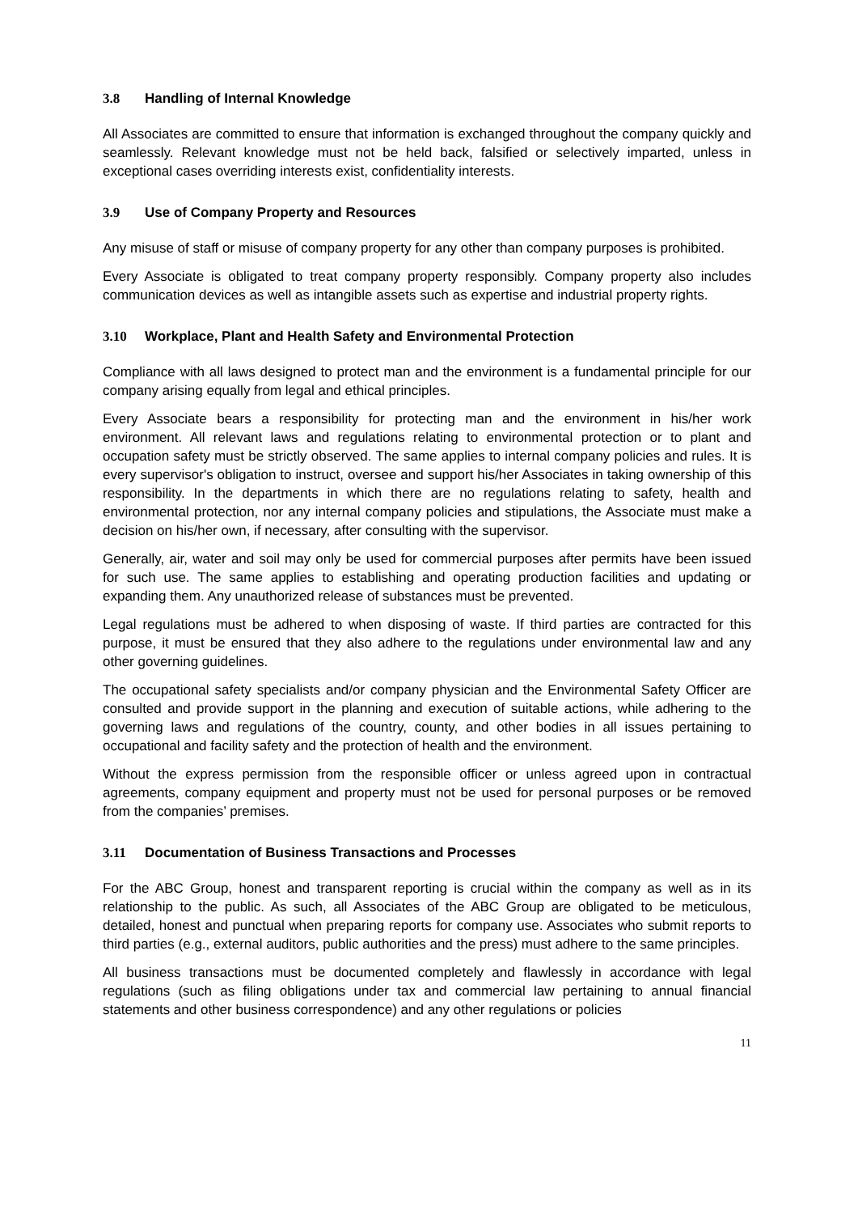3.8 Handling of Internal Knowledge
All Associates are committed to ensure that information is exchanged throughout the company quickly and seamlessly. Relevant knowledge must not be held back, falsified or selectively imparted, unless in exceptional cases overriding interests exist, confidentiality interests.
3.9 Use of Company Property and Resources
Any misuse of staff or misuse of company property for any other than company purposes is prohibited.
Every Associate is obligated to treat company property responsibly. Company property also includes communication devices as well as intangible assets such as expertise and industrial property rights.
3.10 Workplace, Plant and Health Safety and Environmental Protection
Compliance with all laws designed to protect man and the environment is a fundamental principle for our company arising equally from legal and ethical principles.
Every Associate bears a responsibility for protecting man and the environment in his/her work environment. All relevant laws and regulations relating to environmental protection or to plant and occupation safety must be strictly observed. The same applies to internal company policies and rules. It is every supervisor's obligation to instruct, oversee and support his/her Associates in taking ownership of this responsibility. In the departments in which there are no regulations relating to safety, health and environmental protection, nor any internal company policies and stipulations, the Associate must make a decision on his/her own, if necessary, after consulting with the supervisor.
Generally, air, water and soil may only be used for commercial purposes after permits have been issued for such use. The same applies to establishing and operating production facilities and updating or expanding them. Any unauthorized release of substances must be prevented.
Legal regulations must be adhered to when disposing of waste. If third parties are contracted for this purpose, it must be ensured that they also adhere to the regulations under environmental law and any other governing guidelines.
The occupational safety specialists and/or company physician and the Environmental Safety Officer are consulted and provide support in the planning and execution of suitable actions, while adhering to the governing laws and regulations of the country, county, and other bodies in all issues pertaining to occupational and facility safety and the protection of health and the environment.
Without the express permission from the responsible officer or unless agreed upon in contractual agreements, company equipment and property must not be used for personal purposes or be removed from the companies’ premises.
3.11 Documentation of Business Transactions and Processes
For the ABC Group, honest and transparent reporting is crucial within the company as well as in its relationship to the public. As such, all Associates of the ABC Group are obligated to be meticulous, detailed, honest and punctual when preparing reports for company use. Associates who submit reports to third parties (e.g., external auditors, public authorities and the press) must adhere to the same principles.
All business transactions must be documented completely and flawlessly in accordance with legal regulations (such as filing obligations under tax and commercial law pertaining to annual financial statements and other business correspondence) and any other regulations or policies
11